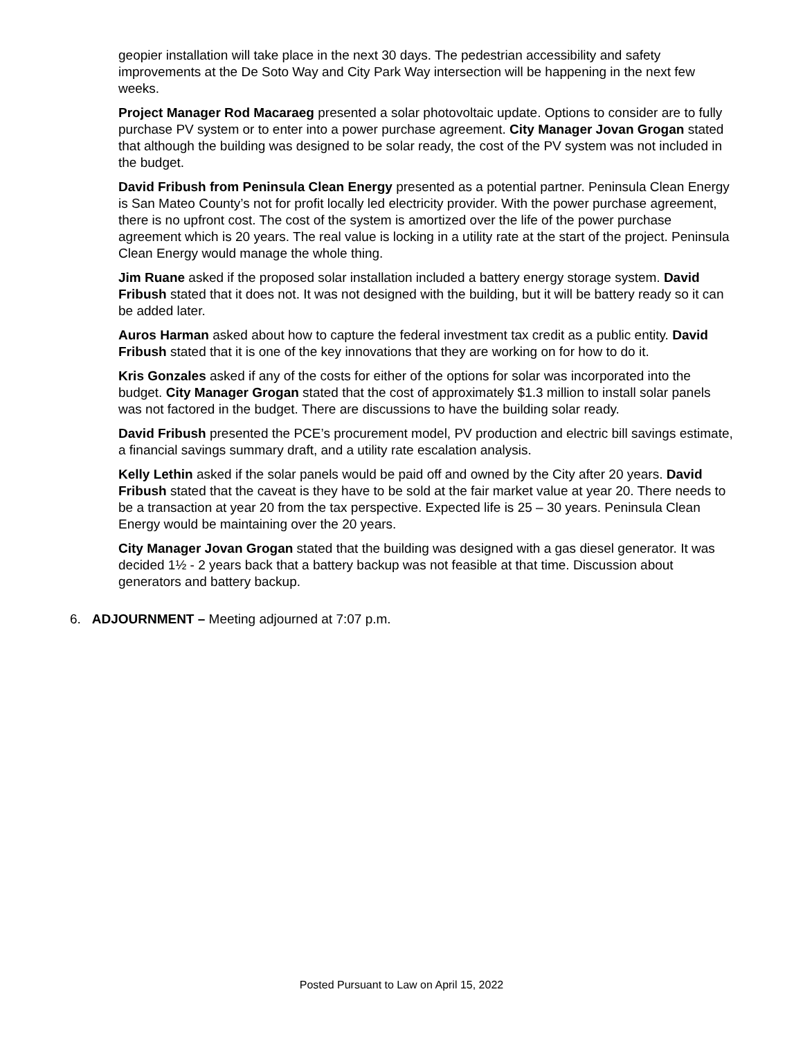geopier installation will take place in the next 30 days. The pedestrian accessibility and safety improvements at the De Soto Way and City Park Way intersection will be happening in the next few weeks.
Project Manager Rod Macaraeg presented a solar photovoltaic update. Options to consider are to fully purchase PV system or to enter into a power purchase agreement. City Manager Jovan Grogan stated that although the building was designed to be solar ready, the cost of the PV system was not included in the budget.
David Fribush from Peninsula Clean Energy presented as a potential partner. Peninsula Clean Energy is San Mateo County’s not for profit locally led electricity provider. With the power purchase agreement, there is no upfront cost. The cost of the system is amortized over the life of the power purchase agreement which is 20 years. The real value is locking in a utility rate at the start of the project. Peninsula Clean Energy would manage the whole thing.
Jim Ruane asked if the proposed solar installation included a battery energy storage system. David Fribush stated that it does not. It was not designed with the building, but it will be battery ready so it can be added later.
Auros Harman asked about how to capture the federal investment tax credit as a public entity. David Fribush stated that it is one of the key innovations that they are working on for how to do it.
Kris Gonzales asked if any of the costs for either of the options for solar was incorporated into the budget. City Manager Grogan stated that the cost of approximately $1.3 million to install solar panels was not factored in the budget. There are discussions to have the building solar ready.
David Fribush presented the PCE’s procurement model, PV production and electric bill savings estimate, a financial savings summary draft, and a utility rate escalation analysis.
Kelly Lethin asked if the solar panels would be paid off and owned by the City after 20 years. David Fribush stated that the caveat is they have to be sold at the fair market value at year 20. There needs to be a transaction at year 20 from the tax perspective. Expected life is 25 – 30 years. Peninsula Clean Energy would be maintaining over the 20 years.
City Manager Jovan Grogan stated that the building was designed with a gas diesel generator. It was decided 1½ - 2 years back that a battery backup was not feasible at that time. Discussion about generators and battery backup.
6. ADJOURNMENT – Meeting adjourned at 7:07 p.m.
Posted Pursuant to Law on April 15, 2022